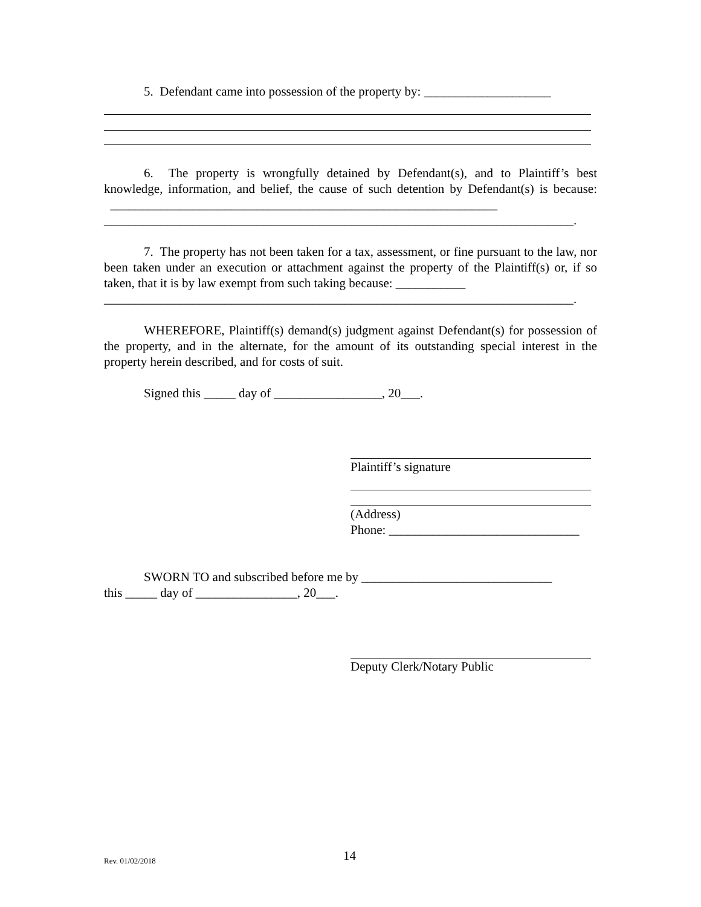5. Defendant came into possession of the property by: ____________________
6. The property is wrongfully detained by Defendant(s), and to Plaintiff’s best knowledge, information, and belief, the cause of such detention by Defendant(s) is because: _____________________________________________________________
__________________________________________________________________________.
7. The property has not been taken for a tax, assessment, or fine pursuant to the law, nor been taken under an execution or attachment against the property of the Plaintiff(s) or, if so taken, that it is by law exempt from such taking because: ___________
__________________________________________________________________________.
WHEREFORE, Plaintiff(s) demand(s) judgment against Defendant(s) for possession of the property, and in the alternate, for the amount of its outstanding special interest in the property herein described, and for costs of suit.
Signed this _____ day of _________________, 20___.
Plaintiff’s signature
(Address)
Phone: ______________________________
SWORN TO and subscribed before me by ______________________________
this _____ day of ________________, 20___.
Deputy Clerk/Notary Public
Rev. 01/02/2018 14